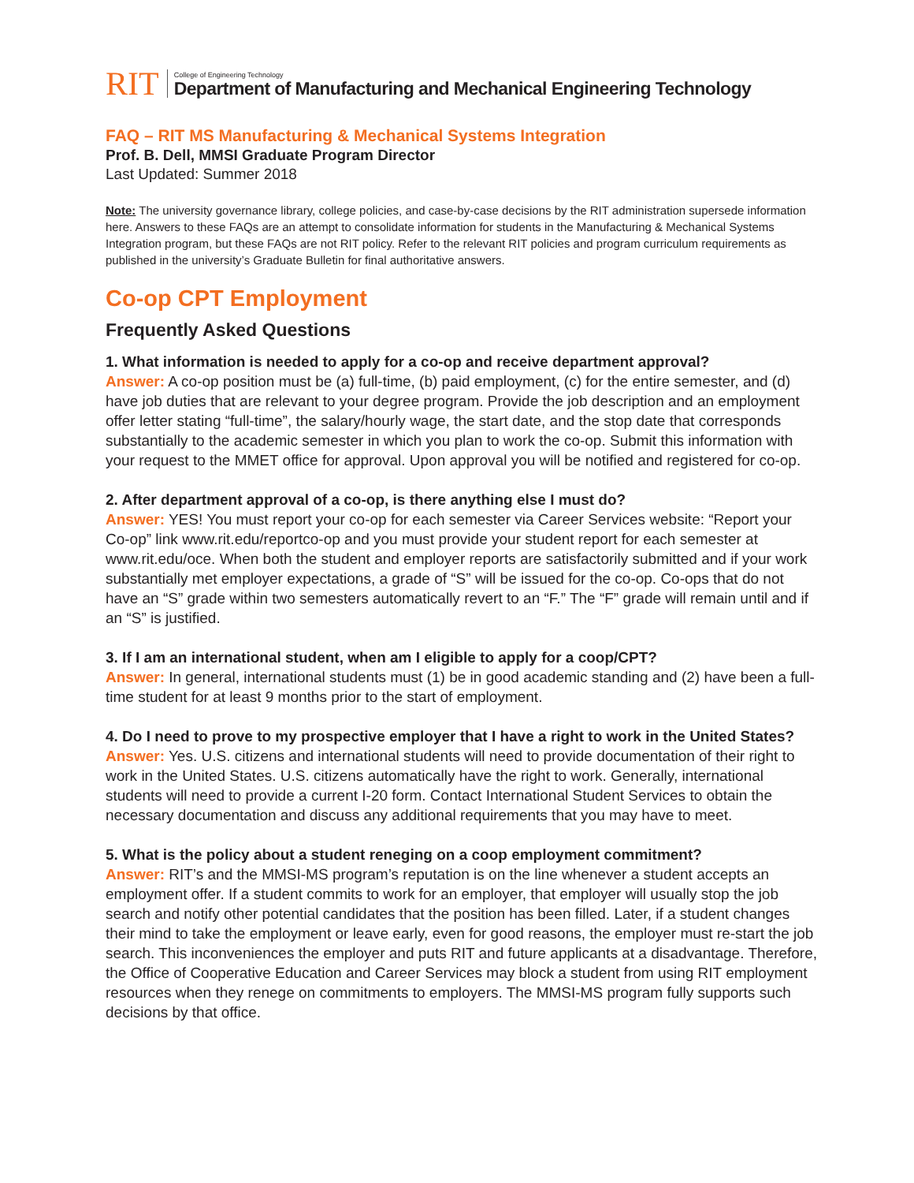RIT
College of Engineering Technology
Department of Manufacturing and Mechanical Engineering Technology
FAQ – RIT MS Manufacturing & Mechanical Systems Integration
Prof. B. Dell, MMSI Graduate Program Director
Last Updated: Summer 2018
Note: The university governance library, college policies, and case-by-case decisions by the RIT administration supersede information here. Answers to these FAQs are an attempt to consolidate information for students in the Manufacturing & Mechanical Systems Integration program, but these FAQs are not RIT policy. Refer to the relevant RIT policies and program curriculum requirements as published in the university’s Graduate Bulletin for final authoritative answers.
Co-op CPT Employment
Frequently Asked Questions
1. What information is needed to apply for a co-op and receive department approval?
Answer: A co-op position must be (a) full-time, (b) paid employment, (c) for the entire semester, and (d) have job duties that are relevant to your degree program. Provide the job description and an employment offer letter stating “full-time”, the salary/hourly wage, the start date, and the stop date that corresponds substantially to the academic semester in which you plan to work the co-op. Submit this information with your request to the MMET office for approval. Upon approval you will be notified and registered for co-op.
2. After department approval of a co-op, is there anything else I must do?
Answer: YES! You must report your co-op for each semester via Career Services website: “Report your Co-op” link www.rit.edu/reportco-op and you must provide your student report for each semester at www.rit.edu/oce. When both the student and employer reports are satisfactorily submitted and if your work substantially met employer expectations, a grade of “S” will be issued for the co-op. Co-ops that do not have an “S” grade within two semesters automatically revert to an “F.” The “F” grade will remain until and if an “S” is justified.
3. If I am an international student, when am I eligible to apply for a coop/CPT?
Answer: In general, international students must (1) be in good academic standing and (2) have been a full-time student for at least 9 months prior to the start of employment.
4. Do I need to prove to my prospective employer that I have a right to work in the United States? Answer: Yes. U.S. citizens and international students will need to provide documentation of their right to work in the United States. U.S. citizens automatically have the right to work. Generally, international students will need to provide a current I-20 form. Contact International Student Services to obtain the necessary documentation and discuss any additional requirements that you may have to meet.
5. What is the policy about a student reneging on a coop employment commitment?
Answer: RIT’s and the MMSI-MS program’s reputation is on the line whenever a student accepts an employment offer. If a student commits to work for an employer, that employer will usually stop the job search and notify other potential candidates that the position has been filled. Later, if a student changes their mind to take the employment or leave early, even for good reasons, the employer must re-start the job search. This inconveniences the employer and puts RIT and future applicants at a disadvantage. Therefore, the Office of Cooperative Education and Career Services may block a student from using RIT employment resources when they renege on commitments to employers. The MMSI-MS program fully supports such decisions by that office.